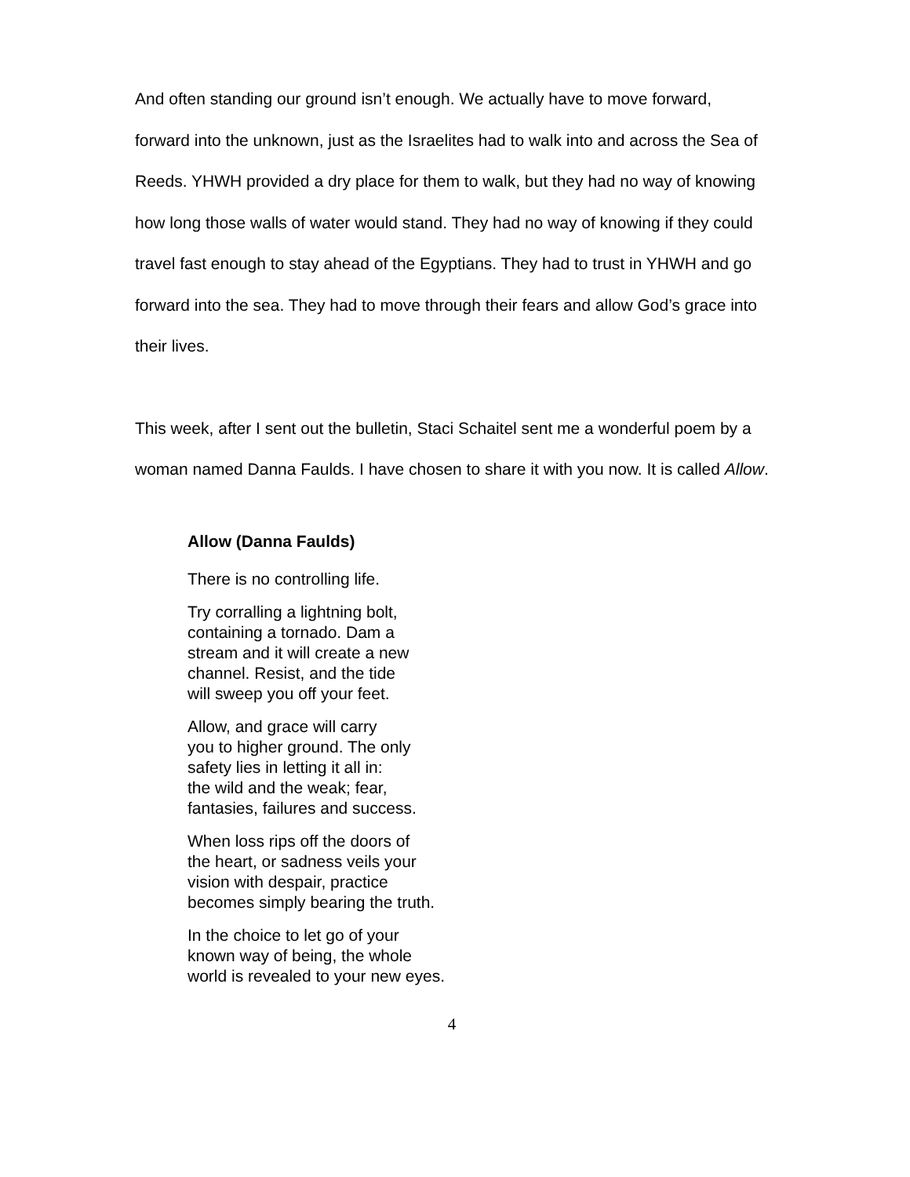And often standing our ground isn’t enough. We actually have to move forward, forward into the unknown, just as the Israelites had to walk into and across the Sea of Reeds. YHWH provided a dry place for them to walk, but they had no way of knowing how long those walls of water would stand. They had no way of knowing if they could travel fast enough to stay ahead of the Egyptians. They had to trust in YHWH and go forward into the sea. They had to move through their fears and allow God’s grace into their lives.
This week, after I sent out the bulletin, Staci Schaitel sent me a wonderful poem by a woman named Danna Faulds. I have chosen to share it with you now. It is called Allow.
Allow (Danna Faulds)
There is no controlling life.
Try corralling a lightning bolt,
containing a tornado. Dam a
stream and it will create a new
channel. Resist, and the tide
will sweep you off your feet.
Allow, and grace will carry
you to higher ground. The only
safety lies in letting it all in:
the wild and the weak; fear,
fantasies, failures and success.
When loss rips off the doors of
the heart, or sadness veils your
vision with despair, practice
becomes simply bearing the truth.
In the choice to let go of your
known way of being, the whole
world is revealed to your new eyes.
4